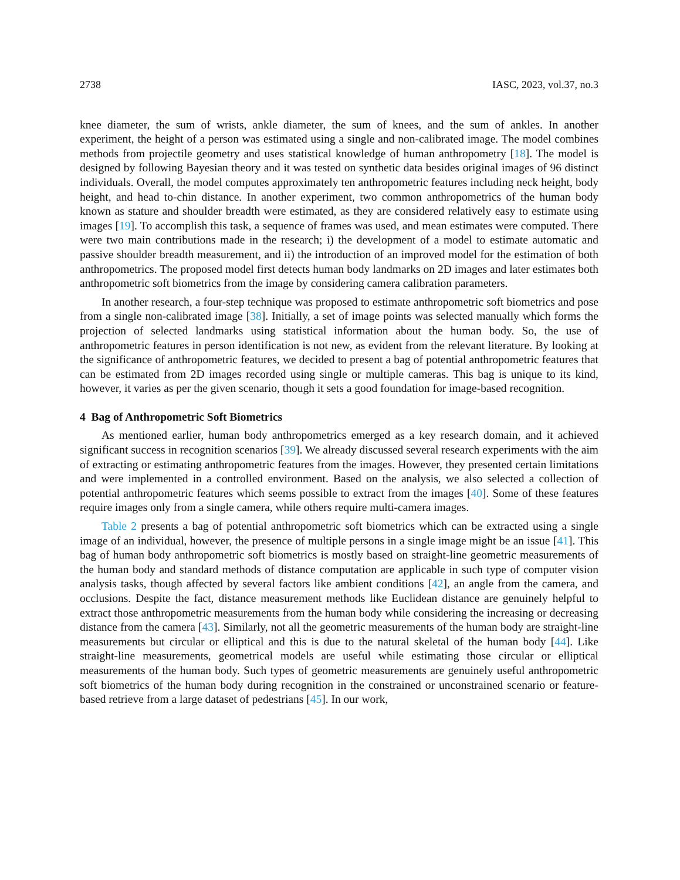2738 IASC, 2023, vol.37, no.3
knee diameter, the sum of wrists, ankle diameter, the sum of knees, and the sum of ankles. In another experiment, the height of a person was estimated using a single and non-calibrated image. The model combines methods from projectile geometry and uses statistical knowledge of human anthropometry [18]. The model is designed by following Bayesian theory and it was tested on synthetic data besides original images of 96 distinct individuals. Overall, the model computes approximately ten anthropometric features including neck height, body height, and head to-chin distance. In another experiment, two common anthropometrics of the human body known as stature and shoulder breadth were estimated, as they are considered relatively easy to estimate using images [19]. To accomplish this task, a sequence of frames was used, and mean estimates were computed. There were two main contributions made in the research; i) the development of a model to estimate automatic and passive shoulder breadth measurement, and ii) the introduction of an improved model for the estimation of both anthropometrics. The proposed model first detects human body landmarks on 2D images and later estimates both anthropometric soft biometrics from the image by considering camera calibration parameters.
In another research, a four-step technique was proposed to estimate anthropometric soft biometrics and pose from a single non-calibrated image [38]. Initially, a set of image points was selected manually which forms the projection of selected landmarks using statistical information about the human body. So, the use of anthropometric features in person identification is not new, as evident from the relevant literature. By looking at the significance of anthropometric features, we decided to present a bag of potential anthropometric features that can be estimated from 2D images recorded using single or multiple cameras. This bag is unique to its kind, however, it varies as per the given scenario, though it sets a good foundation for image-based recognition.
4 Bag of Anthropometric Soft Biometrics
As mentioned earlier, human body anthropometrics emerged as a key research domain, and it achieved significant success in recognition scenarios [39]. We already discussed several research experiments with the aim of extracting or estimating anthropometric features from the images. However, they presented certain limitations and were implemented in a controlled environment. Based on the analysis, we also selected a collection of potential anthropometric features which seems possible to extract from the images [40]. Some of these features require images only from a single camera, while others require multi-camera images.
Table 2 presents a bag of potential anthropometric soft biometrics which can be extracted using a single image of an individual, however, the presence of multiple persons in a single image might be an issue [41]. This bag of human body anthropometric soft biometrics is mostly based on straight-line geometric measurements of the human body and standard methods of distance computation are applicable in such type of computer vision analysis tasks, though affected by several factors like ambient conditions [42], an angle from the camera, and occlusions. Despite the fact, distance measurement methods like Euclidean distance are genuinely helpful to extract those anthropometric measurements from the human body while considering the increasing or decreasing distance from the camera [43]. Similarly, not all the geometric measurements of the human body are straight-line measurements but circular or elliptical and this is due to the natural skeletal of the human body [44]. Like straight-line measurements, geometrical models are useful while estimating those circular or elliptical measurements of the human body. Such types of geometric measurements are genuinely useful anthropometric soft biometrics of the human body during recognition in the constrained or unconstrained scenario or feature-based retrieve from a large dataset of pedestrians [45]. In our work,